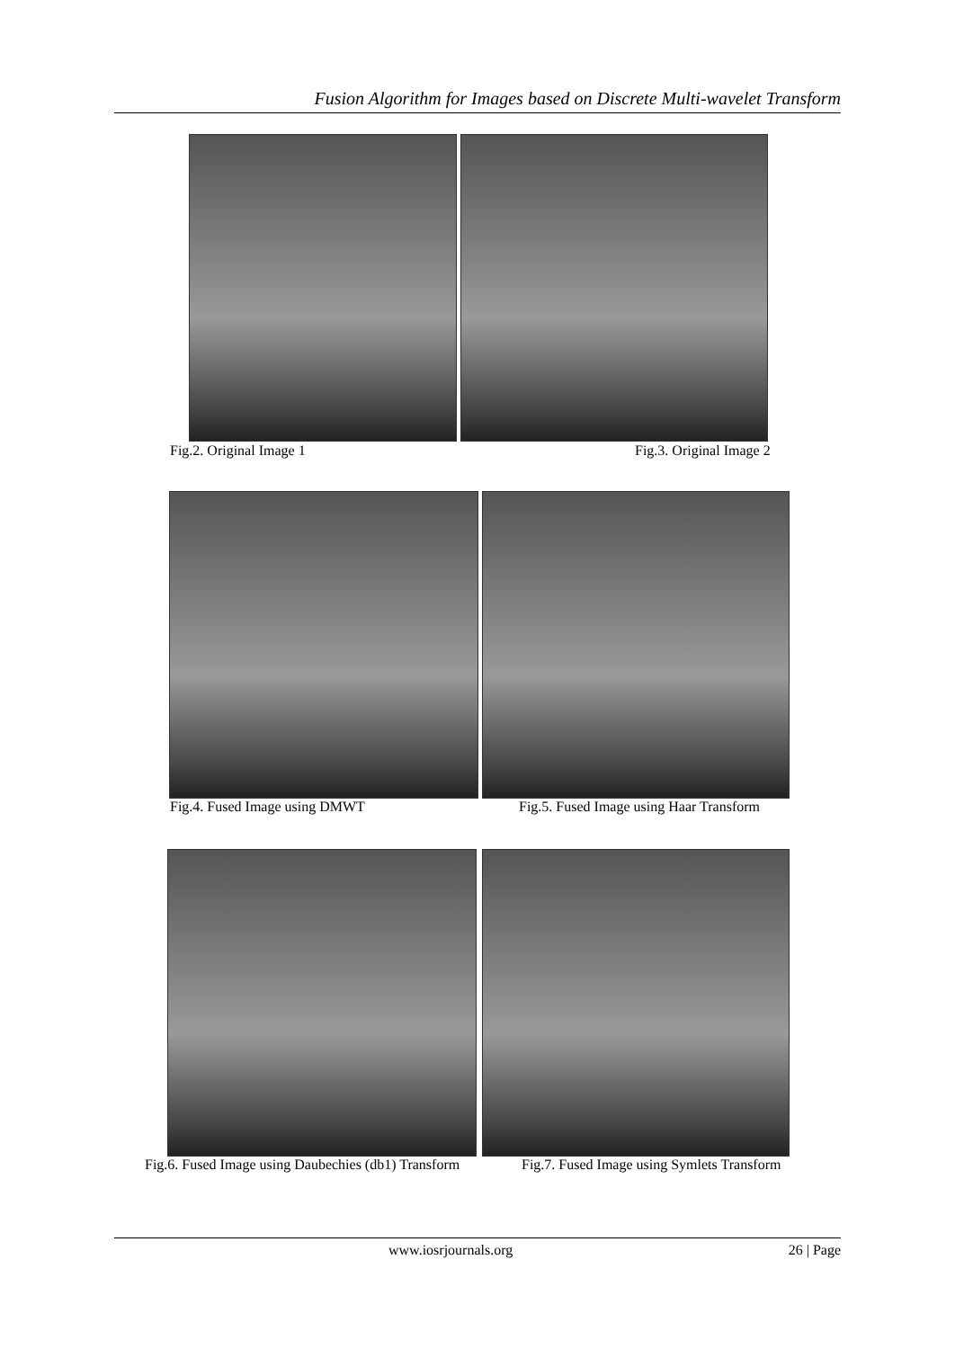Fusion Algorithm for Images based on Discrete Multi-wavelet Transform
Fig.2. Original Image 1 Fig.3. Original Image 2
Fig.4. Fused Image using DMWT
Fig.5. Fused Image using Haar Transform
Fig.6. Fused Image using Daubechies (db1) Transform
Fig.7. Fused Image using Symlets Transform
www.iosrjournals.org 26 | Page